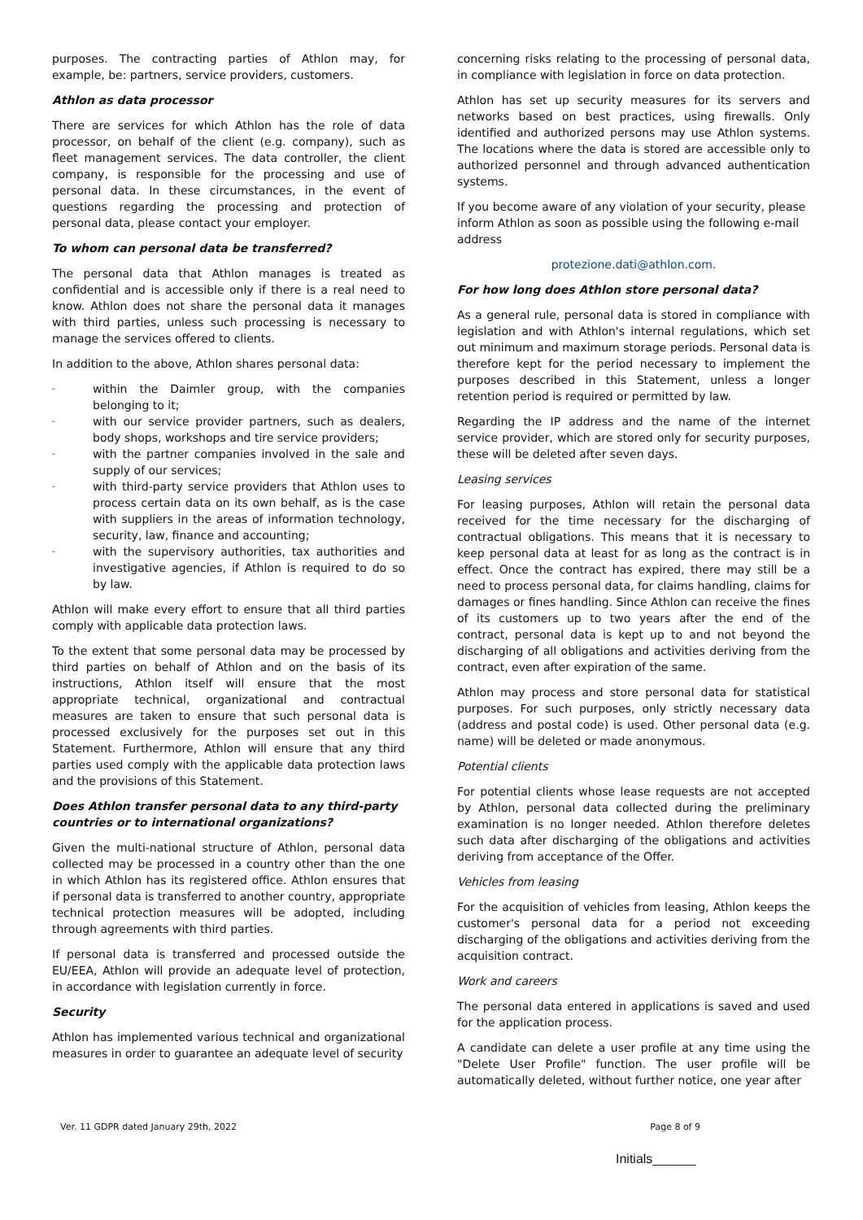purposes. The contracting parties of Athlon may, for example, be: partners, service providers, customers.
Athlon as data processor
There are services for which Athlon has the role of data processor, on behalf of the client (e.g. company), such as fleet management services. The data controller, the client company, is responsible for the processing and use of personal data. In these circumstances, in the event of questions regarding the processing and protection of personal data, please contact your employer.
To whom can personal data be transferred?
The personal data that Athlon manages is treated as confidential and is accessible only if there is a real need to know. Athlon does not share the personal data it manages with third parties, unless such processing is necessary to manage the services offered to clients.
In addition to the above, Athlon shares personal data:
- within the Daimler group, with the companies belonging to it;
- with our service provider partners, such as dealers, body shops, workshops and tire service providers;
- with the partner companies involved in the sale and supply of our services;
- with third-party service providers that Athlon uses to process certain data on its own behalf, as is the case with suppliers in the areas of information technology, security, law, finance and accounting;
- with the supervisory authorities, tax authorities and investigative agencies, if Athlon is required to do so by law.
Athlon will make every effort to ensure that all third parties comply with applicable data protection laws.
To the extent that some personal data may be processed by third parties on behalf of Athlon and on the basis of its instructions, Athlon itself will ensure that the most appropriate technical, organizational and contractual measures are taken to ensure that such personal data is processed exclusively for the purposes set out in this Statement. Furthermore, Athlon will ensure that any third parties used comply with the applicable data protection laws and the provisions of this Statement.
Does Athlon transfer personal data to any third-party countries or to international organizations?
Given the multi-national structure of Athlon, personal data collected may be processed in a country other than the one in which Athlon has its registered office. Athlon ensures that if personal data is transferred to another country, appropriate technical protection measures will be adopted, including through agreements with third parties.
If personal data is transferred and processed outside the EU/EEA, Athlon will provide an adequate level of protection, in accordance with legislation currently in force.
Security
Athlon has implemented various technical and organizational measures in order to guarantee an adequate level of security
concerning risks relating to the processing of personal data, in compliance with legislation in force on data protection.
Athlon has set up security measures for its servers and networks based on best practices, using firewalls. Only identified and authorized persons may use Athlon systems. The locations where the data is stored are accessible only to authorized personnel and through advanced authentication systems.
If you become aware of any violation of your security, please inform Athlon as soon as possible using the following e-mail address
protezione.dati@athlon.com.
For how long does Athlon store personal data?
As a general rule, personal data is stored in compliance with legislation and with Athlon's internal regulations, which set out minimum and maximum storage periods. Personal data is therefore kept for the period necessary to implement the purposes described in this Statement, unless a longer retention period is required or permitted by law.
Regarding the IP address and the name of the internet service provider, which are stored only for security purposes, these will be deleted after seven days.
Leasing services
For leasing purposes, Athlon will retain the personal data received for the time necessary for the discharging of contractual obligations. This means that it is necessary to keep personal data at least for as long as the contract is in effect. Once the contract has expired, there may still be a need to process personal data, for claims handling, claims for damages or fines handling. Since Athlon can receive the fines of its customers up to two years after the end of the contract, personal data is kept up to and not beyond the discharging of all obligations and activities deriving from the contract, even after expiration of the same.
Athlon may process and store personal data for statistical purposes. For such purposes, only strictly necessary data (address and postal code) is used. Other personal data (e.g. name) will be deleted or made anonymous.
Potential clients
For potential clients whose lease requests are not accepted by Athlon, personal data collected during the preliminary examination is no longer needed. Athlon therefore deletes such data after discharging of the obligations and activities deriving from acceptance of the Offer.
Vehicles from leasing
For the acquisition of vehicles from leasing, Athlon keeps the customer's personal data for a period not exceeding discharging of the obligations and activities deriving from the acquisition contract.
Work and careers
The personal data entered in applications is saved and used for the application process.
A candidate can delete a user profile at any time using the "Delete User Profile" function. The user profile will be automatically deleted, without further notice, one year after
Ver. 11 GDPR dated January 29th, 2022 Page 8 of 9
Initials______